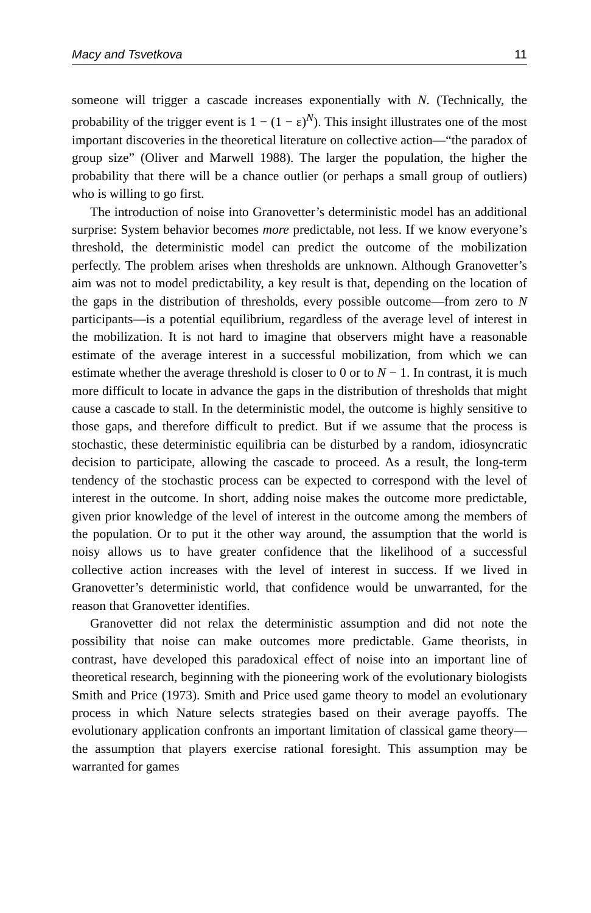Macy and Tsvetkova 11
someone will trigger a cascade increases exponentially with N. (Technically, the probability of the trigger event is 1 − (1 − ε)<sup>N</sup>). This insight illustrates one of the most important discoveries in the theoretical literature on collective action—“the paradox of group size” (Oliver and Marwell 1988). The larger the population, the higher the probability that there will be a chance outlier (or perhaps a small group of outliers) who is willing to go first.
The introduction of noise into Granovetter’s deterministic model has an additional surprise: System behavior becomes more predictable, not less. If we know everyone’s threshold, the deterministic model can predict the outcome of the mobilization perfectly. The problem arises when thresholds are unknown. Although Granovetter’s aim was not to model predictability, a key result is that, depending on the location of the gaps in the distribution of thresholds, every possible outcome—from zero to N participants—is a potential equilibrium, regardless of the average level of interest in the mobilization. It is not hard to imagine that observers might have a reasonable estimate of the average interest in a successful mobilization, from which we can estimate whether the average threshold is closer to 0 or to N − 1. In contrast, it is much more difficult to locate in advance the gaps in the distribution of thresholds that might cause a cascade to stall. In the deterministic model, the outcome is highly sensitive to those gaps, and therefore difficult to predict. But if we assume that the process is stochastic, these deterministic equilibria can be disturbed by a random, idiosyncratic decision to participate, allowing the cascade to proceed. As a result, the long-term tendency of the stochastic process can be expected to correspond with the level of interest in the outcome. In short, adding noise makes the outcome more predictable, given prior knowledge of the level of interest in the outcome among the members of the population. Or to put it the other way around, the assumption that the world is noisy allows us to have greater confidence that the likelihood of a successful collective action increases with the level of interest in success. If we lived in Granovetter’s deterministic world, that confidence would be unwarranted, for the reason that Granovetter identifies.
Granovetter did not relax the deterministic assumption and did not note the possibility that noise can make outcomes more predictable. Game theorists, in contrast, have developed this paradoxical effect of noise into an important line of theoretical research, beginning with the pioneering work of the evolutionary biologists Smith and Price (1973). Smith and Price used game theory to model an evolutionary process in which Nature selects strategies based on their average payoffs. The evolutionary application confronts an important limitation of classical game theory—the assumption that players exercise rational foresight. This assumption may be warranted for games